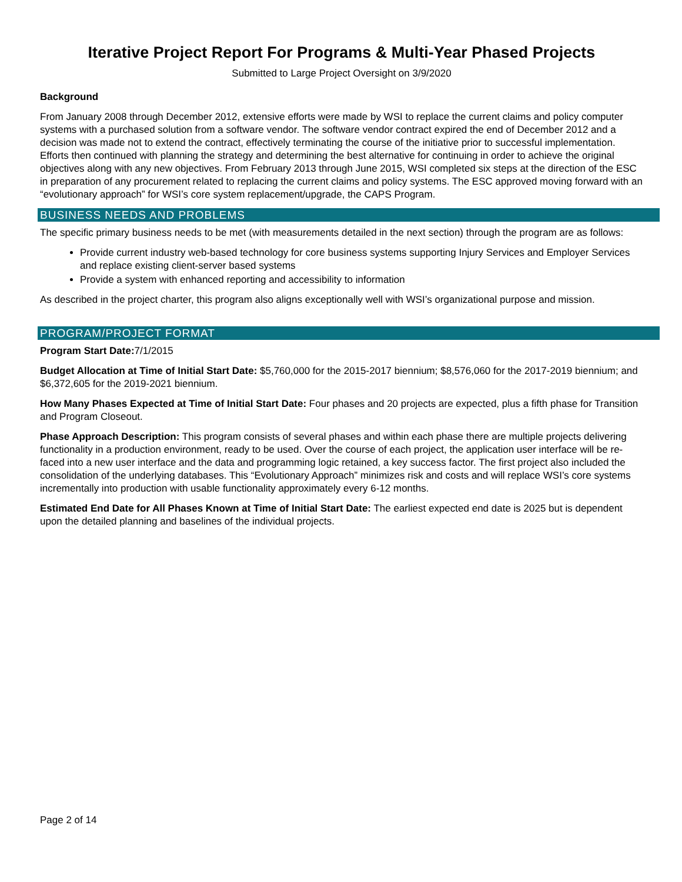Iterative Project Report For Programs & Multi-Year Phased Projects
Submitted to Large Project Oversight on 3/9/2020
Background
From January 2008 through December 2012, extensive efforts were made by WSI to replace the current claims and policy computer systems with a purchased solution from a software vendor. The software vendor contract expired the end of December 2012 and a decision was made not to extend the contract, effectively terminating the course of the initiative prior to successful implementation. Efforts then continued with planning the strategy and determining the best alternative for continuing in order to achieve the original objectives along with any new objectives. From February 2013 through June 2015, WSI completed six steps at the direction of the ESC in preparation of any procurement related to replacing the current claims and policy systems. The ESC approved moving forward with an “evolutionary approach” for WSI’s core system replacement/upgrade, the CAPS Program.
BUSINESS NEEDS AND PROBLEMS
The specific primary business needs to be met (with measurements detailed in the next section) through the program are as follows:
Provide current industry web-based technology for core business systems supporting Injury Services and Employer Services and replace existing client-server based systems
Provide a system with enhanced reporting and accessibility to information
As described in the project charter, this program also aligns exceptionally well with WSI’s organizational purpose and mission.
PROGRAM/PROJECT FORMAT
Program Start Date: 7/1/2015
Budget Allocation at Time of Initial Start Date: $5,760,000 for the 2015-2017 biennium; $8,576,060 for the 2017-2019 biennium; and $6,372,605 for the 2019-2021 biennium.
How Many Phases Expected at Time of Initial Start Date: Four phases and 20 projects are expected, plus a fifth phase for Transition and Program Closeout.
Phase Approach Description: This program consists of several phases and within each phase there are multiple projects delivering functionality in a production environment, ready to be used. Over the course of each project, the application user interface will be re-faced into a new user interface and the data and programming logic retained, a key success factor. The first project also included the consolidation of the underlying databases. This “Evolutionary Approach” minimizes risk and costs and will replace WSI’s core systems incrementally into production with usable functionality approximately every 6-12 months.
Estimated End Date for All Phases Known at Time of Initial Start Date: The earliest expected end date is 2025 but is dependent upon the detailed planning and baselines of the individual projects.
Page 2 of 14